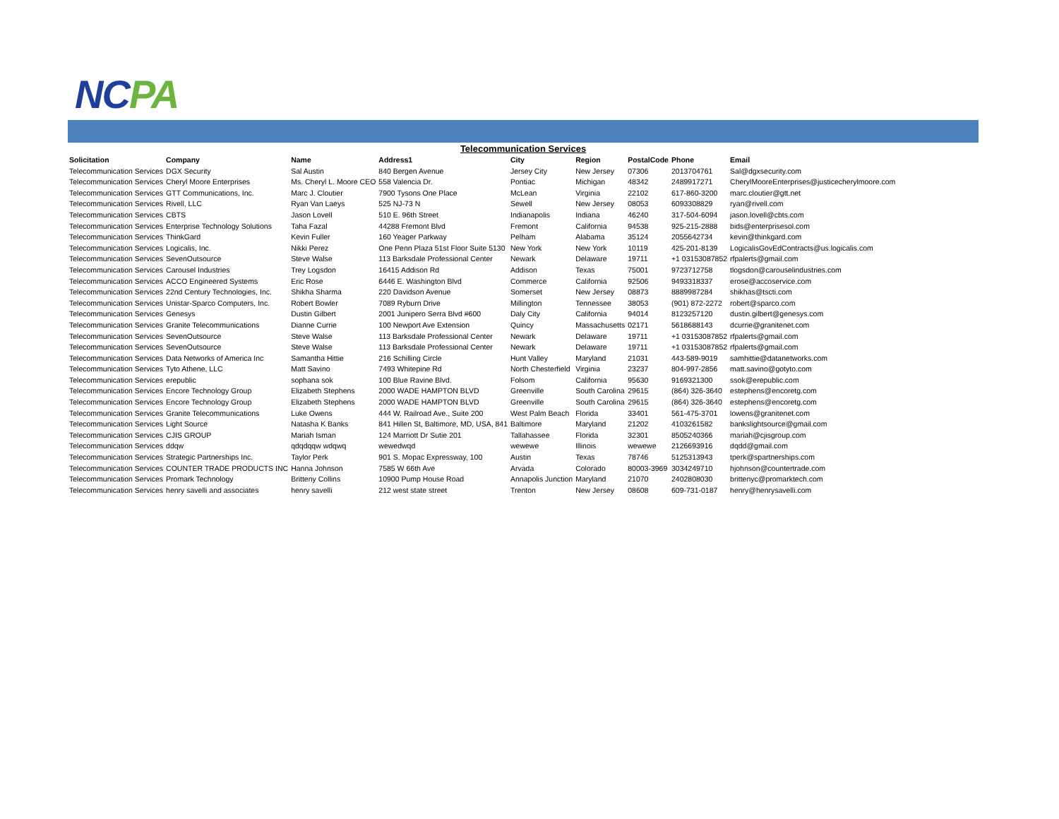NCPA
Telecommunication Services
| Solicitation | Company | Name | Address1 | City | Region | PostalCode | Phone | Email |
| --- | --- | --- | --- | --- | --- | --- | --- | --- |
| Telecommunication Services | DGX Security | Sal Austin | 840 Bergen Avenue | Jersey City | New Jersey | 07306 | 2013704761 | Sal@dgxsecurity.com |
| Telecommunication Services | Cheryl Moore Enterprises | Ms. Cheryl L. Moore CEO | 558 Valencia Dr. | Pontiac | Michigan | 48342 | 2489917271 | CherylMooreEnterprises@justicecherylmoore.com |
| Telecommunication Services | GTT Communications, Inc. | Marc J. Cloutier | 7900 Tysons One Place | McLean | Virginia | 22102 | 617-860-3200 | marc.cloutier@gtt.net |
| Telecommunication Services | Rivell, LLC | Ryan Van Laeys | 525 NJ-73 N | Sewell | New Jersey | 08053 | 6093308829 | ryan@rivell.com |
| Telecommunication Services | CBTS | Jason Lovell | 510 E. 96th Street | Indianapolis | Indiana | 46240 | 317-504-6094 | jason.lovell@cbts.com |
| Telecommunication Services | Enterprise Technology Solutions | Taha Fazal | 44288 Fremont Blvd | Fremont | California | 94538 | 925-215-2888 | bids@enterprisesol.com |
| Telecommunication Services | ThinkGard | Kevin Fuller | 160 Yeager Parkway | Pelham | Alabama | 35124 | 2055642734 | kevin@thinkgard.com |
| Telecommunication Services | Logicalis, Inc. | Nikki Perez | One Penn Plaza 51st Floor Suite 5130 | New York | New York | 10119 | 425-201-8139 | LogicalisGovEdContracts@us.logicalis.com |
| Telecommunication Services | SevenOutsource | Steve Walse | 113 Barksdale Professional Center | Newark | Delaware | 19711 | +1 03153087852 | rfpalerts@gmail.com |
| Telecommunication Services | Carousel Industries | Trey Logsdon | 16415 Addison Rd | Addison | Texas | 75001 | 9723712758 | tlogsdon@carouselindustries.com |
| Telecommunication Services | ACCO Engineered Systems | Eric Rose | 6446 E. Washington Blvd | Commerce | California | 92506 | 9493318337 | erose@accoservice.com |
| Telecommunication Services | 22nd Century Technologies, Inc. | Shikha Sharma | 220 Davidson Avenue | Somerset | New Jersey | 08873 | 8889987284 | shikhas@tscti.com |
| Telecommunication Services | Unistar-Sparco Computers, Inc. | Robert Bowler | 7089 Ryburn Drive | Millington | Tennessee | 38053 | (901) 872-2272 | robert@sparco.com |
| Telecommunication Services | Genesys | Dustin Gilbert | 2001 Junipero Serra Blvd #600 | Daly City | California | 94014 | 8123257120 | dustin.gilbert@genesys.com |
| Telecommunication Services | Granite Telecommunications | Dianne Currie | 100 Newport Ave Extension | Quincy | Massachusetts | 02171 | 5618688143 | dcurrie@granitenet.com |
| Telecommunication Services | SevenOutsource | Steve Walse | 113 Barksdale Professional Center | Newark | Delaware | 19711 | +1 03153087852 | rfpalerts@gmail.com |
| Telecommunication Services | SevenOutsource | Steve Walse | 113 Barksdale Professional Center | Newark | Delaware | 19711 | +1 03153087852 | rfpalerts@gmail.com |
| Telecommunication Services | Data Networks of America Inc | Samantha Hittie | 216 Schilling Circle | Hunt Valley | Maryland | 21031 | 443-589-9019 | samhittie@datanetworks.com |
| Telecommunication Services | Tyto Athene, LLC | Matt Savino | 7493 Whitepine Rd | North Chesterfield | Virginia | 23237 | 804-997-2856 | matt.savino@gotyto.com |
| Telecommunication Services | erepublic | sophana sok | 100 Blue Ravine Blvd. | Folsom | California | 95630 | 9169321300 | ssok@erepublic.com |
| Telecommunication Services | Encore Technology Group | Elizabeth Stephens | 2000 WADE HAMPTON BLVD | Greenville | South Carolina | 29615 | (864) 326-3640 | estephens@encoretg.com |
| Telecommunication Services | Encore Technology Group | Elizabeth Stephens | 2000 WADE HAMPTON BLVD | Greenville | South Carolina | 29615 | (864) 326-3640 | estephens@encoretg.com |
| Telecommunication Services | Granite Telecommunications | Luke Owens | 444 W. Railroad Ave., Suite 200 | West Palm Beach | Florida | 33401 | 561-475-3701 | lowens@granitenet.com |
| Telecommunication Services | Light Source | Natasha K Banks | 841 Hillen St, Baltimore, MD, USA, 841 | Baltimore | Maryland | 21202 | 4103261582 | bankslightsource@gmail.com |
| Telecommunication Services | CJIS GROUP | Mariah Isman | 124 Marriott Dr Sutie 201 | Tallahassee | Florida | 32301 | 8505240366 | mariah@cjisgroup.com |
| Telecommunication Services | ddqw | qdqdqqw wdqwq | wewedwqd | wewewe | Illinois | wewewe | 2126693916 | dqdd@gmail.com |
| Telecommunication Services | Strategic Partnerships Inc. | Taylor Perk | 901 S. Mopac Expressway, 100 | Austin | Texas | 78746 | 5125313943 | tperk@spartnerships.com |
| Telecommunication Services | COUNTER TRADE PRODUCTS INC | Hanna Johnson | 7585 W 66th Ave | Arvada | Colorado | 80003-3969 | 3034249710 | hjohnson@countertrade.com |
| Telecommunication Services | Promark Technology | Britteny Collins | 10900 Pump House Road | Annapolis Junction | Maryland | 21070 | 2402808030 | brittenyc@promarktech.com |
| Telecommunication Services | henry savelli and associates | henry savelli | 212 west state street | Trenton | New Jersey | 08608 | 609-731-0187 | henry@henrysavelli.com |